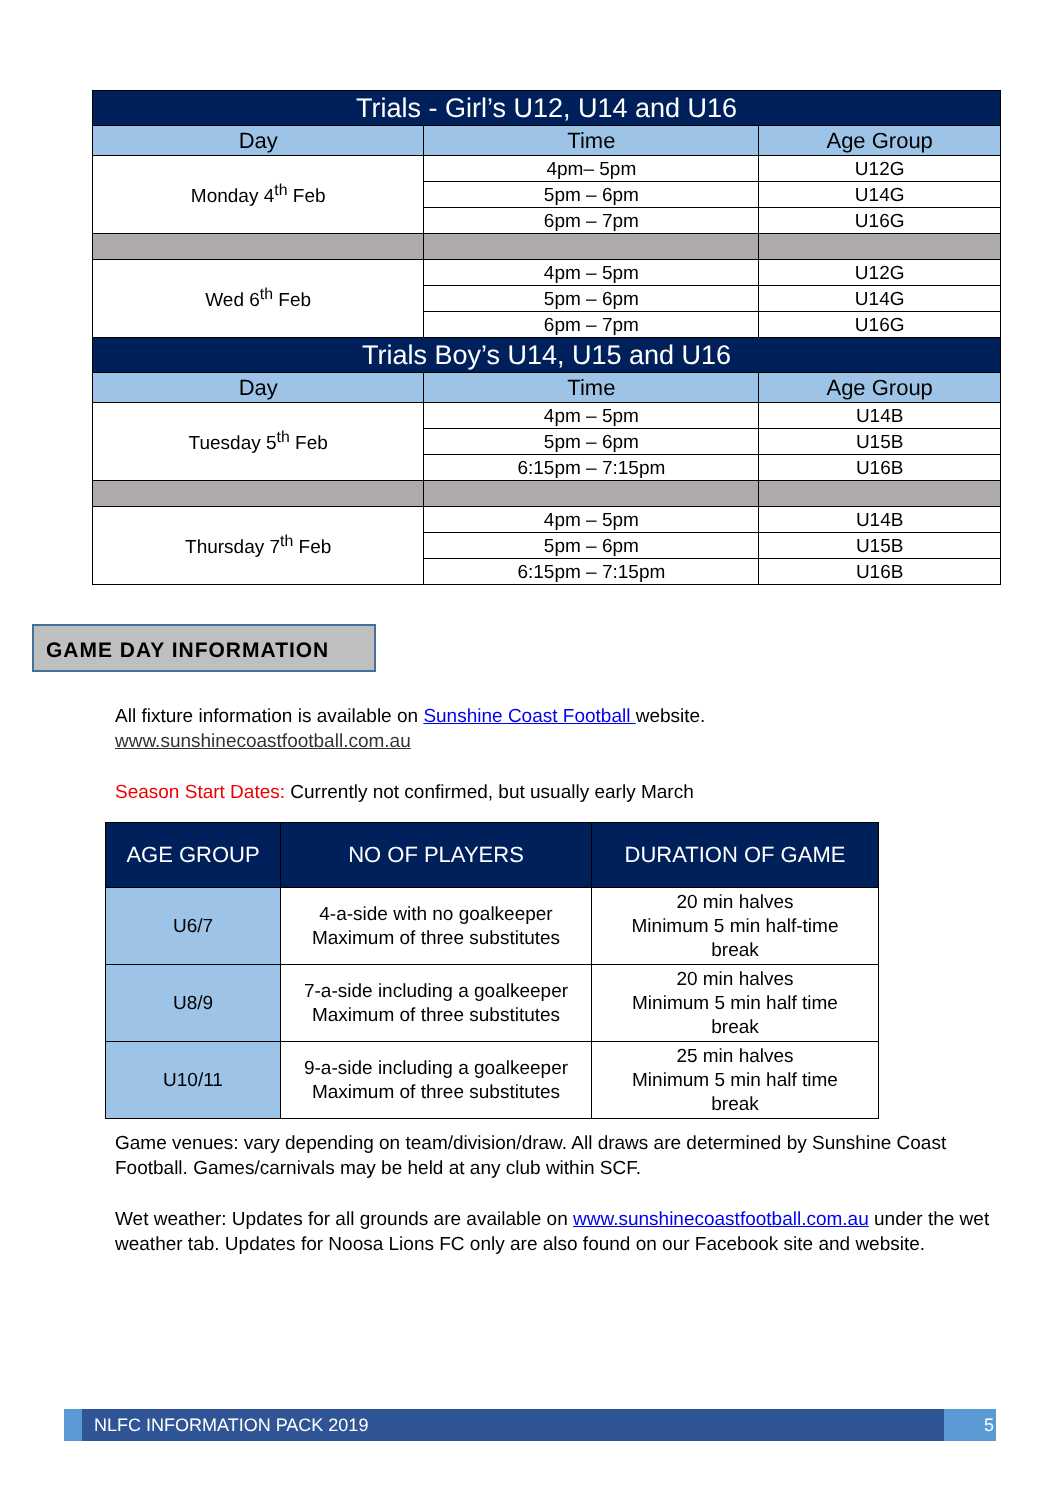| Trials - Girl’s U12, U14 and U16 | | |
| Day | Time | Age Group |
| Monday 4<sup>th</sup> Feb | 4pm– 5pm | U12G |
| | 5pm – 6pm | U14G |
| | 6pm – 7pm | U16G |
| Wed 6<sup>th</sup> Feb | 4pm – 5pm | U12G |
| | 5pm – 6pm | U14G |
| | 6pm – 7pm | U16G |
| Trials Boy’s U14, U15 and U16 | | |
| Day | Time | Age Group |
| Tuesday 5<sup>th</sup> Feb | 4pm – 5pm | U14B |
| | 5pm – 6pm | U15B |
| | 6:15pm – 7:15pm | U16B |
| Thursday 7<sup>th</sup> Feb | 4pm – 5pm | U14B |
| | 5pm – 6pm | U15B |
| | 6:15pm – 7:15pm | U16B |
GAME DAY INFORMATION
All fixture information is available on Sunshine Coast Football website.
www.sunshinecoastfootball.com.au
Season Start Dates: Currently not confirmed, but usually early March
| AGE GROUP | NO OF PLAYERS | DURATION OF GAME |
| --- | --- | --- |
| U6/7 | 4-a-side with no goalkeeper Maximum of three substitutes | 20 min halves Minimum 5 min half-time break |
| U8/9 | 7-a-side including a goalkeeper Maximum of three substitutes | 20 min halves Minimum 5 min half time break |
| U10/11 | 9-a-side including a goalkeeper Maximum of three substitutes | 25 min halves Minimum 5 min half time break |
Game venues: vary depending on team/division/draw. All draws are determined by Sunshine Coast Football. Games/carnivals may be held at any club within SCF.
Wet weather: Updates for all grounds are available on www.sunshinecoastfootball.com.au under the wet weather tab. Updates for Noosa Lions FC only are also found on our Facebook site and website.
NLFC INFORMATION PACK 2019 5